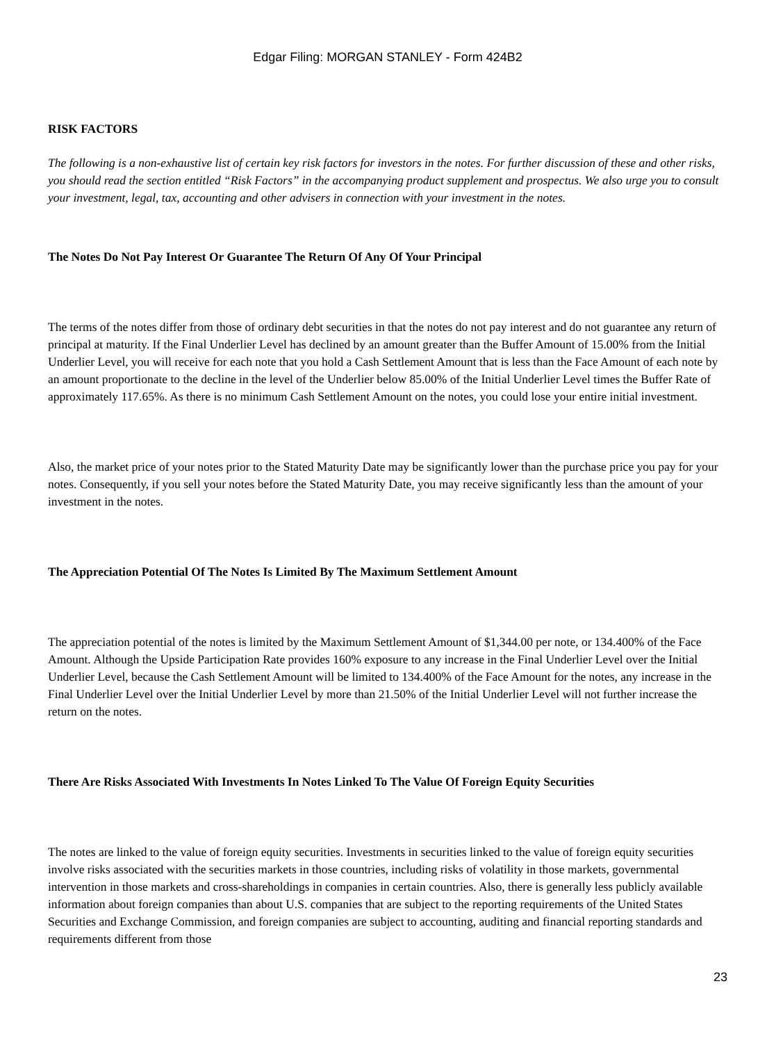Edgar Filing: MORGAN STANLEY - Form 424B2
RISK FACTORS
The following is a non-exhaustive list of certain key risk factors for investors in the notes. For further discussion of these and other risks, you should read the section entitled “Risk Factors” in the accompanying product supplement and prospectus. We also urge you to consult your investment, legal, tax, accounting and other advisers in connection with your investment in the notes.
The Notes Do Not Pay Interest Or Guarantee The Return Of Any Of Your Principal
The terms of the notes differ from those of ordinary debt securities in that the notes do not pay interest and do not guarantee any return of principal at maturity. If the Final Underlier Level has declined by an amount greater than the Buffer Amount of 15.00% from the Initial Underlier Level, you will receive for each note that you hold a Cash Settlement Amount that is less than the Face Amount of each note by an amount proportionate to the decline in the level of the Underlier below 85.00% of the Initial Underlier Level times the Buffer Rate of approximately 117.65%. As there is no minimum Cash Settlement Amount on the notes, you could lose your entire initial investment.
Also, the market price of your notes prior to the Stated Maturity Date may be significantly lower than the purchase price you pay for your notes. Consequently, if you sell your notes before the Stated Maturity Date, you may receive significantly less than the amount of your investment in the notes.
The Appreciation Potential Of The Notes Is Limited By The Maximum Settlement Amount
The appreciation potential of the notes is limited by the Maximum Settlement Amount of $1,344.00 per note, or 134.400% of the Face Amount. Although the Upside Participation Rate provides 160% exposure to any increase in the Final Underlier Level over the Initial Underlier Level, because the Cash Settlement Amount will be limited to 134.400% of the Face Amount for the notes, any increase in the Final Underlier Level over the Initial Underlier Level by more than 21.50% of the Initial Underlier Level will not further increase the return on the notes.
There Are Risks Associated With Investments In Notes Linked To The Value Of Foreign Equity Securities
The notes are linked to the value of foreign equity securities. Investments in securities linked to the value of foreign equity securities involve risks associated with the securities markets in those countries, including risks of volatility in those markets, governmental intervention in those markets and cross-shareholdings in companies in certain countries. Also, there is generally less publicly available information about foreign companies than about U.S. companies that are subject to the reporting requirements of the United States Securities and Exchange Commission, and foreign companies are subject to accounting, auditing and financial reporting standards and requirements different from those
23